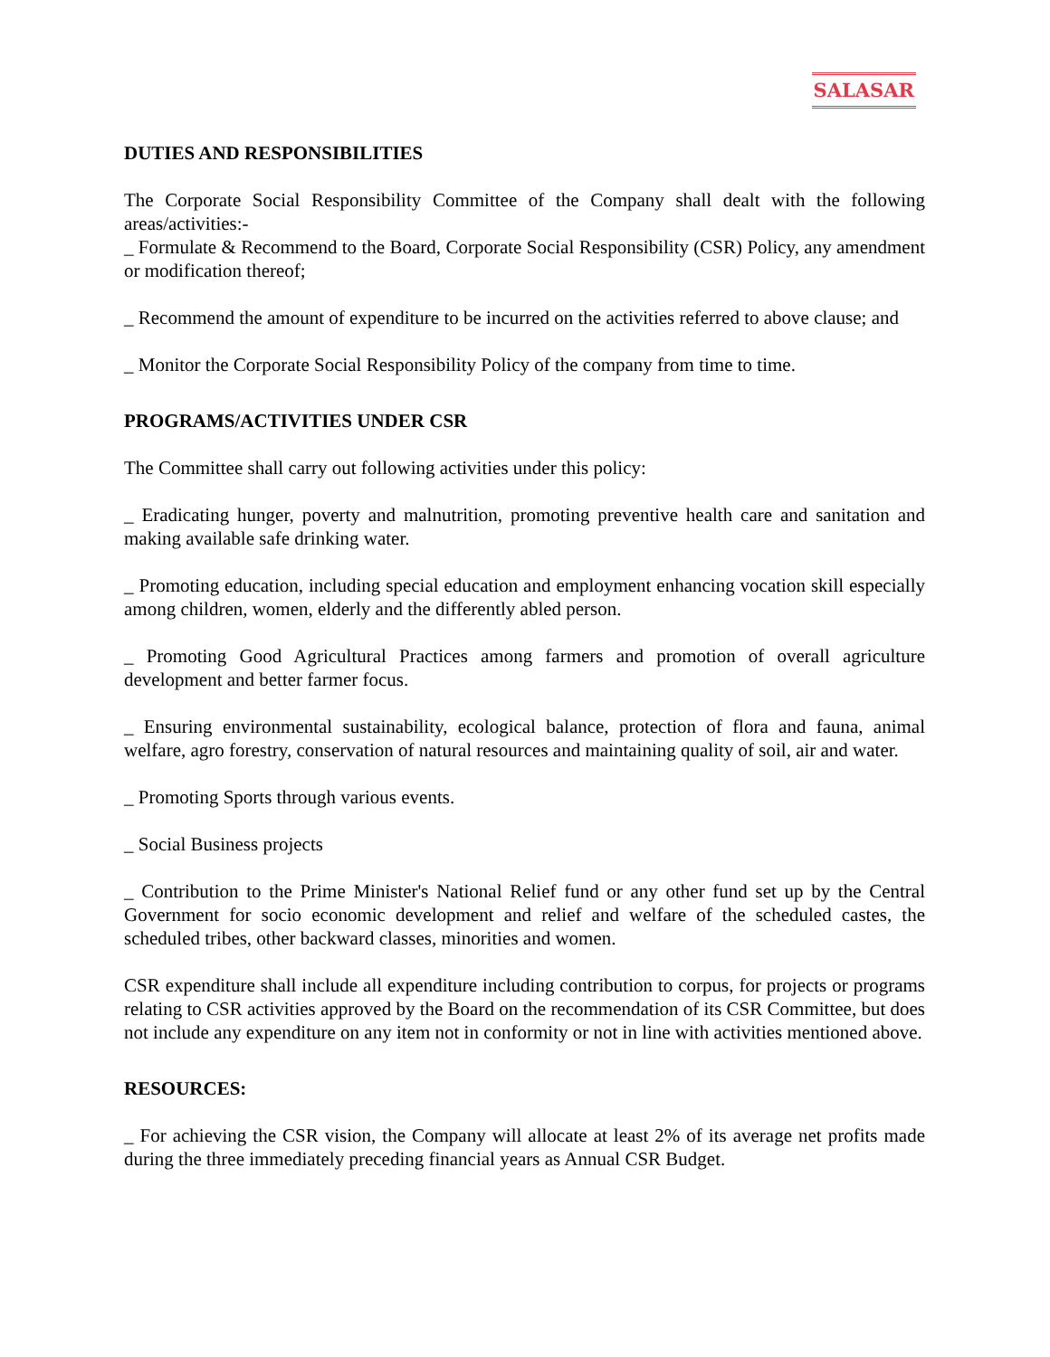SALASAR
DUTIES AND RESPONSIBILITIES
The Corporate Social Responsibility Committee of the Company shall dealt with the following areas/activities:-
_ Formulate & Recommend to the Board, Corporate Social Responsibility (CSR) Policy, any amendment or modification thereof;
_ Recommend the amount of expenditure to be incurred on the activities referred to above clause; and
_ Monitor the Corporate Social Responsibility Policy of the company from time to time.
PROGRAMS/ACTIVITIES UNDER CSR
The Committee shall carry out following activities under this policy:
_ Eradicating hunger, poverty and malnutrition, promoting preventive health care and sanitation and making available safe drinking water.
_ Promoting education, including special education and employment enhancing vocation skill especially among children, women, elderly and the differently abled person.
_ Promoting Good Agricultural Practices among farmers and promotion of overall agriculture development and better farmer focus.
_ Ensuring environmental sustainability, ecological balance, protection of flora and fauna, animal welfare, agro forestry, conservation of natural resources and maintaining quality of soil, air and water.
_ Promoting Sports through various events.
_ Social Business projects
_ Contribution to the Prime Minister's National Relief fund or any other fund set up by the Central Government for socio economic development and relief and welfare of the scheduled castes, the scheduled tribes, other backward classes, minorities and women.
CSR expenditure shall include all expenditure including contribution to corpus, for projects or programs relating to CSR activities approved by the Board on the recommendation of its CSR Committee, but does not include any expenditure on any item not in conformity or not in line with activities mentioned above.
RESOURCES:
_ For achieving the CSR vision, the Company will allocate at least 2% of its average net profits made during the three immediately preceding financial years as Annual CSR Budget.